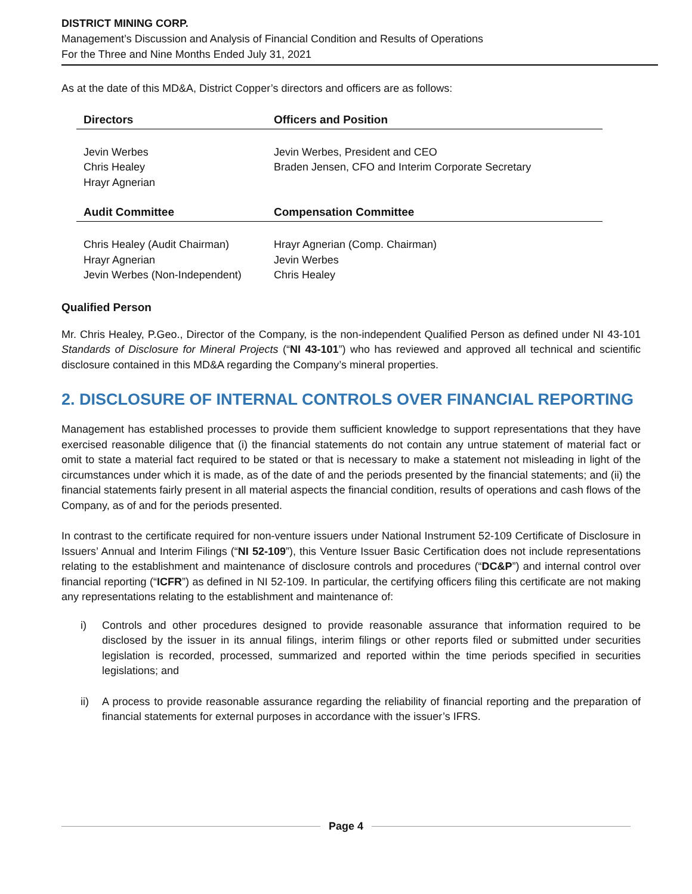DISTRICT MINING CORP.
Management’s Discussion and Analysis of Financial Condition and Results of Operations
For the Three and Nine Months Ended July 31, 2021
As at the date of this MD&A, District Copper’s directors and officers are as follows:
| Directors | Officers and Position |
| --- | --- |
| Jevin Werbes Chris Healey Hrayr Agnerian | Jevin Werbes, President and CEO Braden Jensen, CFO and Interim Corporate Secretary |
| Audit Committee | Compensation Committee |
| Chris Healey (Audit Chairman) Hrayr Agnerian Jevin Werbes (Non-Independent) | Hrayr Agnerian (Comp. Chairman) Jevin Werbes Chris Healey |
Qualified Person
Mr. Chris Healey, P.Geo., Director of the Company, is the non-independent Qualified Person as defined under NI 43-101 Standards of Disclosure for Mineral Projects (“NI 43-101”) who has reviewed and approved all technical and scientific disclosure contained in this MD&A regarding the Company’s mineral properties.
2. DISCLOSURE OF INTERNAL CONTROLS OVER FINANCIAL REPORTING
Management has established processes to provide them sufficient knowledge to support representations that they have exercised reasonable diligence that (i) the financial statements do not contain any untrue statement of material fact or omit to state a material fact required to be stated or that is necessary to make a statement not misleading in light of the circumstances under which it is made, as of the date of and the periods presented by the financial statements; and (ii) the financial statements fairly present in all material aspects the financial condition, results of operations and cash flows of the Company, as of and for the periods presented.
In contrast to the certificate required for non-venture issuers under National Instrument 52-109 Certificate of Disclosure in Issuers’ Annual and Interim Filings (“NI 52-109”), this Venture Issuer Basic Certification does not include representations relating to the establishment and maintenance of disclosure controls and procedures (“DC&P”) and internal control over financial reporting (“ICFR”) as defined in NI 52-109. In particular, the certifying officers filing this certificate are not making any representations relating to the establishment and maintenance of:
i) Controls and other procedures designed to provide reasonable assurance that information required to be disclosed by the issuer in its annual filings, interim filings or other reports filed or submitted under securities legislation is recorded, processed, summarized and reported within the time periods specified in securities legislations; and
ii) A process to provide reasonable assurance regarding the reliability of financial reporting and the preparation of financial statements for external purposes in accordance with the issuer’s IFRS.
Page 4